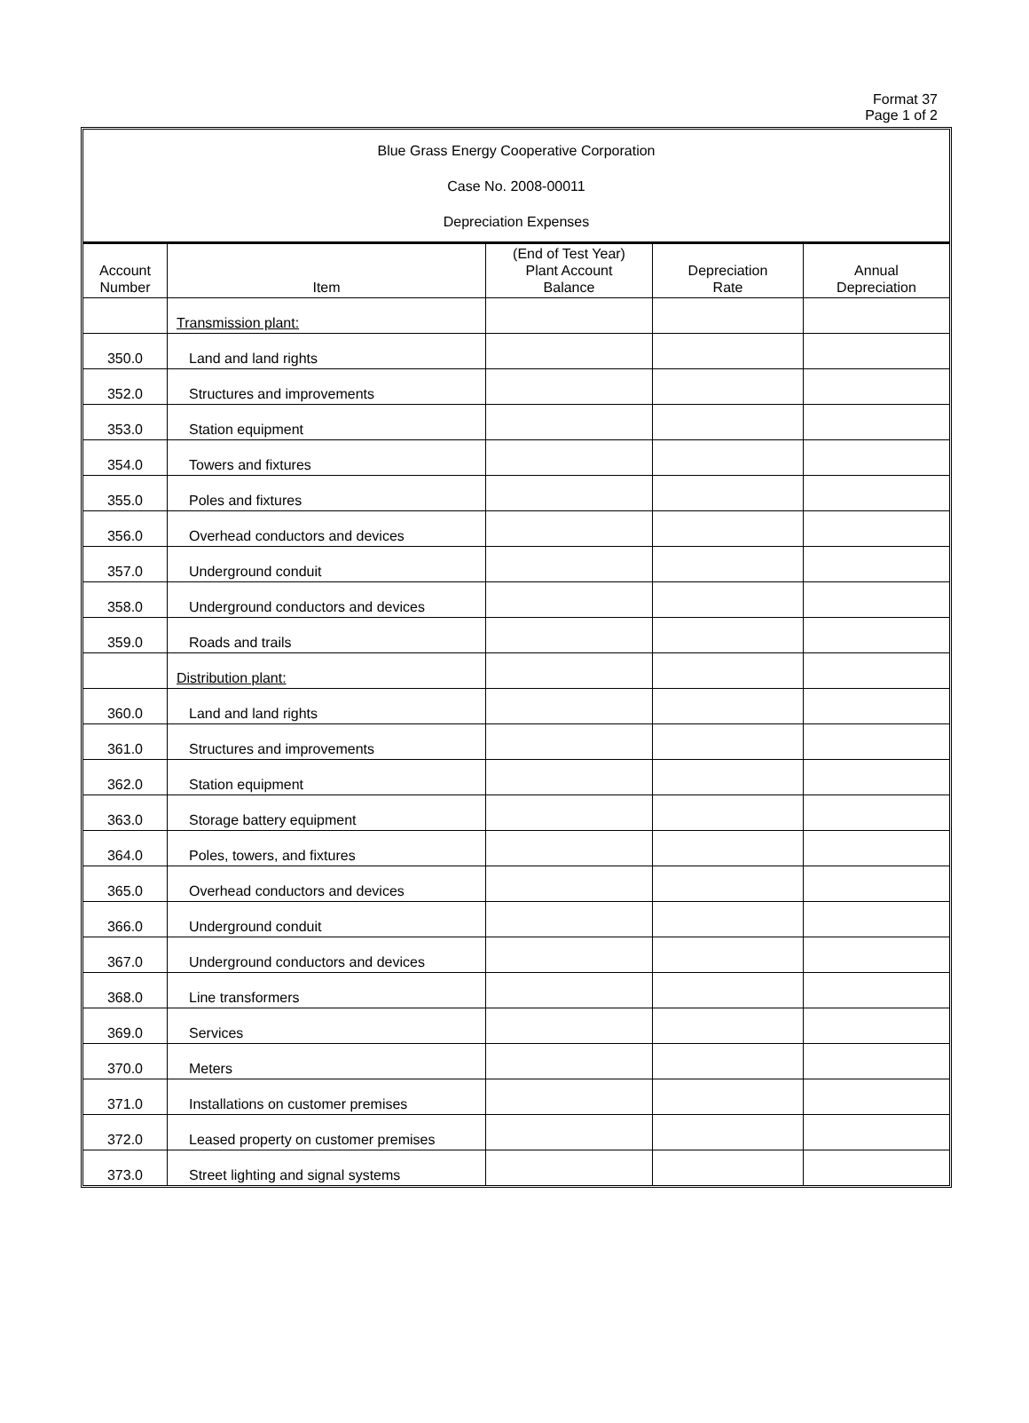Format 37
Page 1 of 2
Blue Grass Energy Cooperative Corporation
Case No. 2008-00011
Depreciation Expenses
| Account Number | Item | (End of Test Year) Plant Account Balance | Depreciation Rate | Annual Depreciation |
| --- | --- | --- | --- | --- |
| | Transmission plant: | | | |
| 350.0 | Land and land rights | | | |
| 352.0 | Structures and improvements | | | |
| 353.0 | Station equipment | | | |
| 354.0 | Towers and fixtures | | | |
| 355.0 | Poles and fixtures | | | |
| 356.0 | Overhead conductors and devices | | | |
| 357.0 | Underground conduit | | | |
| 358.0 | Underground conductors and devices | | | |
| 359.0 | Roads and trails | | | |
| | Distribution plant: | | | |
| 360.0 | Land and land rights | | | |
| 361.0 | Structures and improvements | | | |
| 362.0 | Station equipment | | | |
| 363.0 | Storage battery equipment | | | |
| 364.0 | Poles, towers, and fixtures | | | |
| 365.0 | Overhead conductors and devices | | | |
| 366.0 | Underground conduit | | | |
| 367.0 | Underground conductors and devices | | | |
| 368.0 | Line transformers | | | |
| 369.0 | Services | | | |
| 370.0 | Meters | | | |
| 371.0 | Installations on customer premises | | | |
| 372.0 | Leased property on customer premises | | | |
| 373.0 | Street lighting and signal systems | | | |